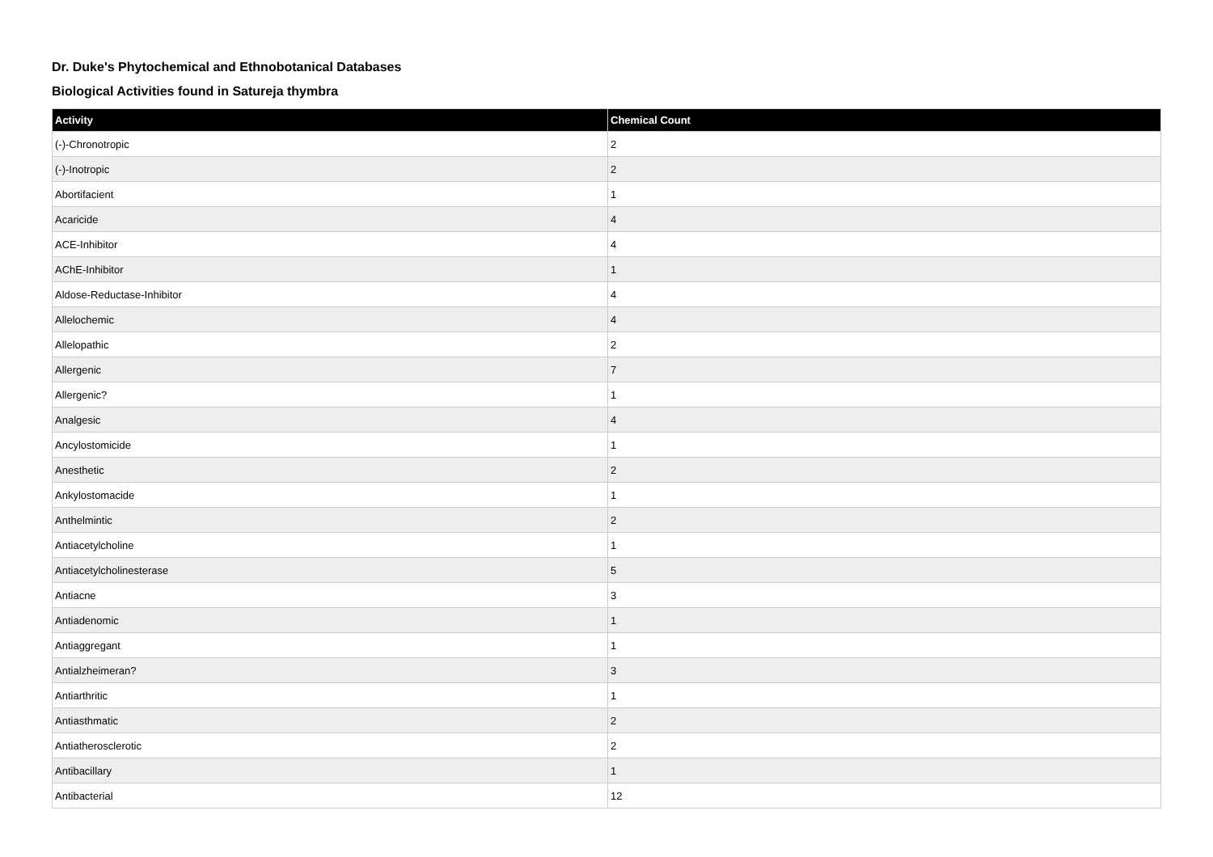Dr. Duke's Phytochemical and Ethnobotanical Databases
Biological Activities found in Satureja thymbra
| Activity | Chemical Count |
| --- | --- |
| (-)-Chronotropic | 2 |
| (-)-Inotropic | 2 |
| Abortifacient | 1 |
| Acaricide | 4 |
| ACE-Inhibitor | 4 |
| AChE-Inhibitor | 1 |
| Aldose-Reductase-Inhibitor | 4 |
| Allelochemic | 4 |
| Allelopathic | 2 |
| Allergenic | 7 |
| Allergenic? | 1 |
| Analgesic | 4 |
| Ancylostomicide | 1 |
| Anesthetic | 2 |
| Ankylostomacide | 1 |
| Anthelmintic | 2 |
| Antiacetylcholine | 1 |
| Antiacetylcholinesterase | 5 |
| Antiacne | 3 |
| Antiadenomic | 1 |
| Antiaggregant | 1 |
| Antialzheimeran? | 3 |
| Antiarthritic | 1 |
| Antiasthmatic | 2 |
| Antiatherosclerotic | 2 |
| Antibacillary | 1 |
| Antibacterial | 12 |